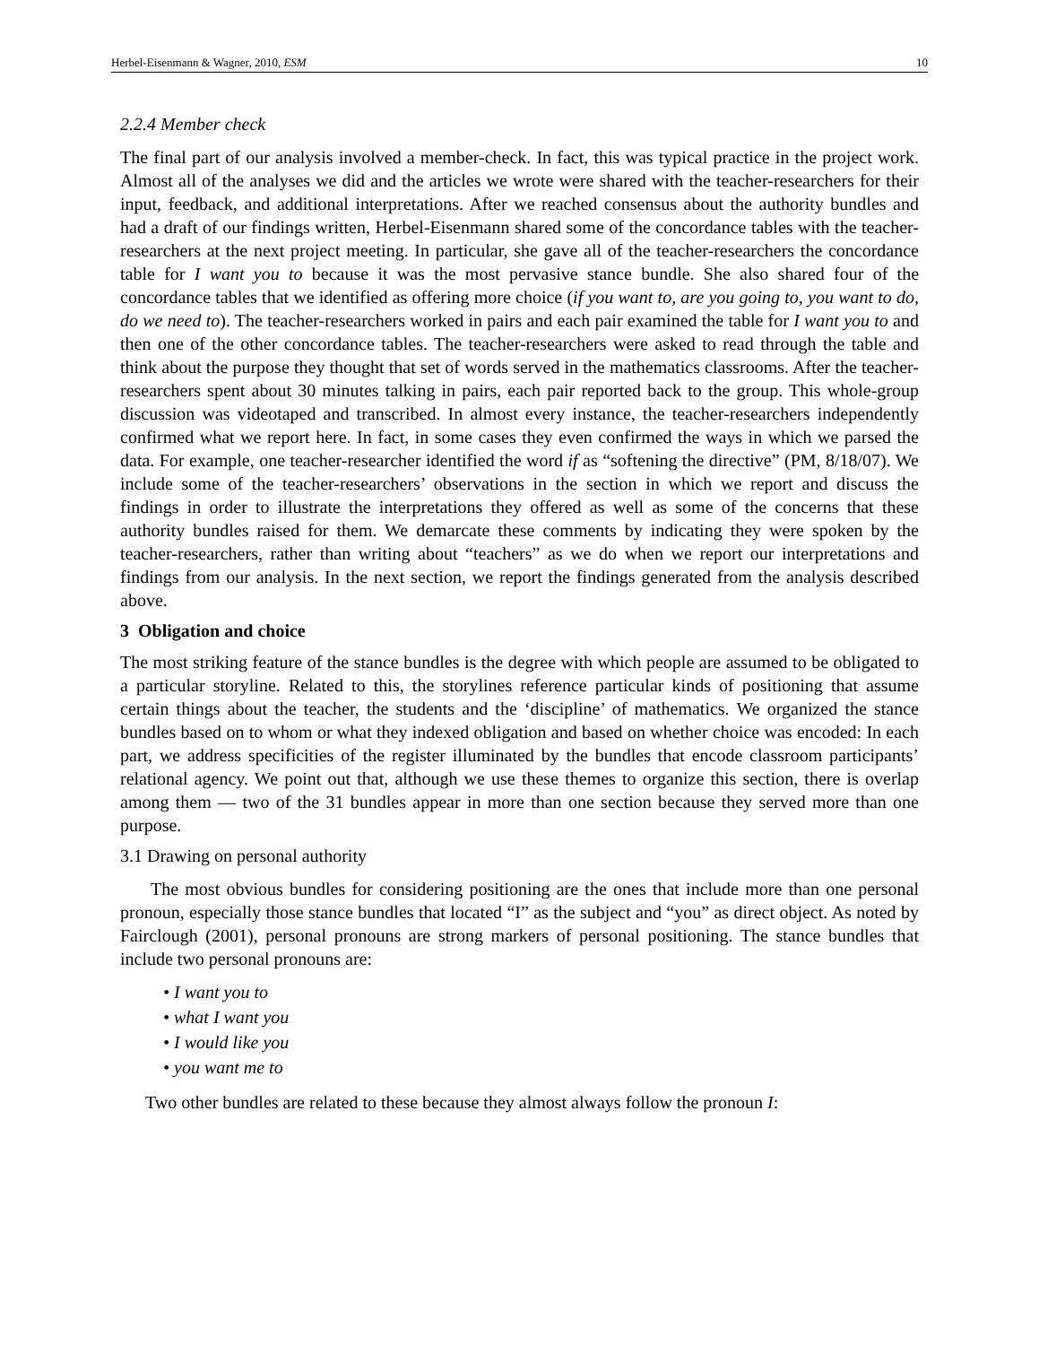Herbel-Eisenmann & Wagner, 2010, ESM 10
2.2.4 Member check
The final part of our analysis involved a member-check. In fact, this was typical practice in the project work. Almost all of the analyses we did and the articles we wrote were shared with the teacher-researchers for their input, feedback, and additional interpretations. After we reached consensus about the authority bundles and had a draft of our findings written, Herbel-Eisenmann shared some of the concordance tables with the teacher-researchers at the next project meeting. In particular, she gave all of the teacher-researchers the concordance table for I want you to because it was the most pervasive stance bundle. She also shared four of the concordance tables that we identified as offering more choice (if you want to, are you going to, you want to do, do we need to). The teacher-researchers worked in pairs and each pair examined the table for I want you to and then one of the other concordance tables. The teacher-researchers were asked to read through the table and think about the purpose they thought that set of words served in the mathematics classrooms. After the teacher-researchers spent about 30 minutes talking in pairs, each pair reported back to the group. This whole-group discussion was videotaped and transcribed. In almost every instance, the teacher-researchers independently confirmed what we report here. In fact, in some cases they even confirmed the ways in which we parsed the data. For example, one teacher-researcher identified the word if as “softening the directive” (PM, 8/18/07). We include some of the teacher-researchers’ observations in the section in which we report and discuss the findings in order to illustrate the interpretations they offered as well as some of the concerns that these authority bundles raised for them. We demarcate these comments by indicating they were spoken by the teacher-researchers, rather than writing about “teachers” as we do when we report our interpretations and findings from our analysis. In the next section, we report the findings generated from the analysis described above.
3 Obligation and choice
The most striking feature of the stance bundles is the degree with which people are assumed to be obligated to a particular storyline. Related to this, the storylines reference particular kinds of positioning that assume certain things about the teacher, the students and the ‘discipline’ of mathematics. We organized the stance bundles based on to whom or what they indexed obligation and based on whether choice was encoded: In each part, we address specificities of the register illuminated by the bundles that encode classroom participants’ relational agency. We point out that, although we use these themes to organize this section, there is overlap among them — two of the 31 bundles appear in more than one section because they served more than one purpose.
3.1 Drawing on personal authority
The most obvious bundles for considering positioning are the ones that include more than one personal pronoun, especially those stance bundles that located “I” as the subject and “you” as direct object. As noted by Fairclough (2001), personal pronouns are strong markers of personal positioning. The stance bundles that include two personal pronouns are:
• I want you to
• what I want you
• I would like you
• you want me to
Two other bundles are related to these because they almost always follow the pronoun I: